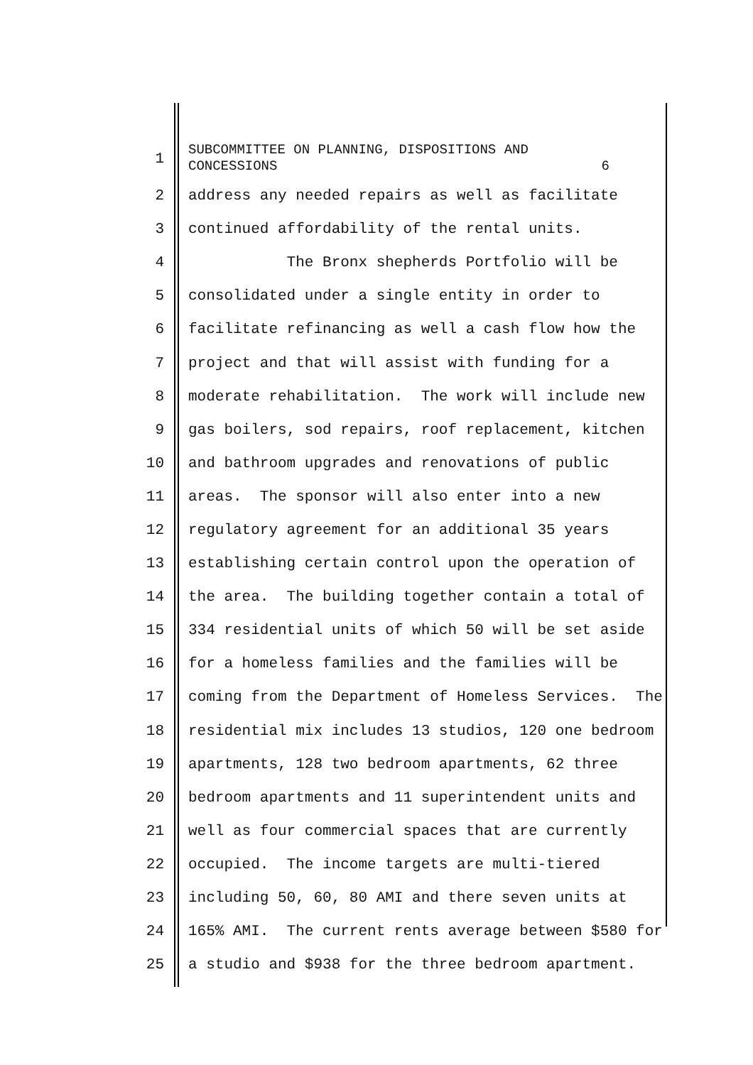1 SUBCOMMITTEE ON PLANNING, DISPOSITIONS AND CONCESSIONS 6
2 address any needed repairs as well as facilitate
3 continued affordability of the rental units.
4 The Bronx shepherds Portfolio will be
5 consolidated under a single entity in order to
6 facilitate refinancing as well a cash flow how the
7 project and that will assist with funding for a
8 moderate rehabilitation. The work will include new
9 gas boilers, sod repairs, roof replacement, kitchen
10 and bathroom upgrades and renovations of public
11 areas. The sponsor will also enter into a new
12 regulatory agreement for an additional 35 years
13 establishing certain control upon the operation of
14 the area. The building together contain a total of
15 334 residential units of which 50 will be set aside
16 for a homeless families and the families will be
17 coming from the Department of Homeless Services. The
18 residential mix includes 13 studios, 120 one bedroom
19 apartments, 128 two bedroom apartments, 62 three
20 bedroom apartments and 11 superintendent units and
21 well as four commercial spaces that are currently
22 occupied. The income targets are multi-tiered
23 including 50, 60, 80 AMI and there seven units at
24 165% AMI. The current rents average between $580 for
25 a studio and $938 for the three bedroom apartment.